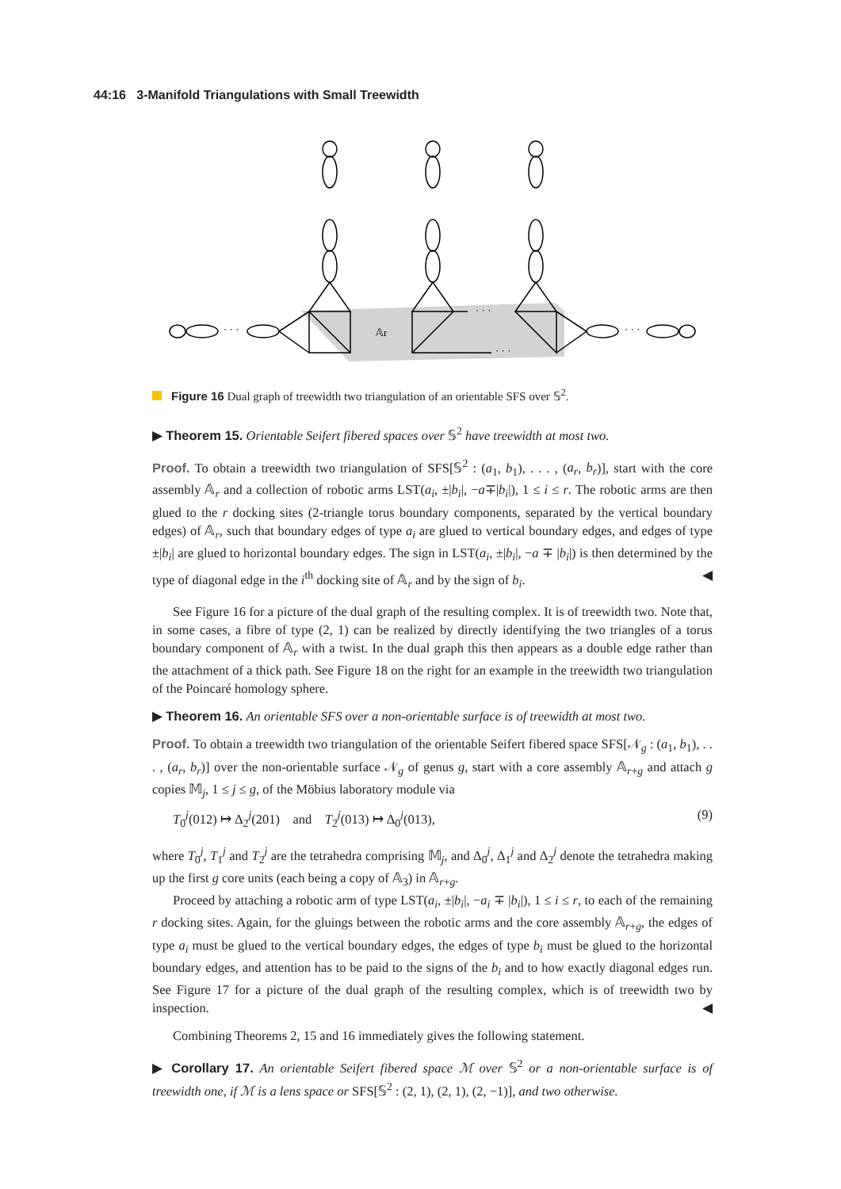44:16 3-Manifold Triangulations with Small Treewidth
𝔸r
· · ·
· · ·
· · ·
· · ·
Figure 16 Dual graph of treewidth two triangulation of an orientable SFS over 𝕊<sup>2</sup>.
▶ Theorem 15. Orientable Seifert fibered spaces over 𝕊<sup>2</sup> have treewidth at most two.
Proof. To obtain a treewidth two triangulation of SFS[𝕊<sup>2</sup> : (a<sub>1</sub>, b<sub>1</sub>), . . . , (a<sub>r</sub>, b<sub>r</sub>)], start with the core assembly 𝔸<sub>r</sub> and a collection of robotic arms LST(a<sub>i</sub>, ±|b<sub>i</sub>|, −a∓|b<sub>i</sub>|), 1 ≤ i ≤ r. The robotic arms are then glued to the r docking sites (2-triangle torus boundary components, separated by the vertical boundary edges) of 𝔸<sub>r</sub>, such that boundary edges of type a<sub>i</sub> are glued to vertical boundary edges, and edges of type ±|b<sub>i</sub>| are glued to horizontal boundary edges. The sign in LST(a<sub>i</sub>, ±|b<sub>i</sub>|, −a ∓ |b<sub>i</sub>|) is then determined by the type of diagonal edge in the i<sup>th</sup> docking site of 𝔸<sub>r</sub> and by the sign of b<sub>i</sub>. ◀
See Figure 16 for a picture of the dual graph of the resulting complex. It is of treewidth two. Note that, in some cases, a fibre of type (2, 1) can be realized by directly identifying the two triangles of a torus boundary component of 𝔸<sub>r</sub> with a twist. In the dual graph this then appears as a double edge rather than the attachment of a thick path. See Figure 18 on the right for an example in the treewidth two triangulation of the Poincaré homology sphere.
▶ Theorem 16. An orientable SFS over a non-orientable surface is of treewidth at most two.
Proof. To obtain a treewidth two triangulation of the orientable Seifert fibered space SFS[𝒩<sub>g</sub> : (a<sub>1</sub>, b<sub>1</sub>), . . . , (a<sub>r</sub>, b<sub>r</sub>)] over the non-orientable surface 𝒩<sub>g</sub> of genus g, start with a core assembly 𝔸<sub>r+g</sub> and attach g copies 𝕄<sub>j</sub>, 1 ≤ j ≤ g, of the Möbius laboratory module via
T<sub>0</sub><sup>j</sup>(012) ↦ Δ<sub>2</sub><sup>j</sup>(201) and T<sub>2</sub><sup>j</sup>(013) ↦ Δ<sub>0</sub><sup>j</sup>(013), (9)
where T<sub>0</sub><sup>j</sup>, T<sub>1</sub><sup>j</sup> and T<sub>2</sub><sup>j</sup> are the tetrahedra comprising 𝕄<sub>j</sub>, and Δ<sub>0</sub><sup>j</sup>, Δ<sub>1</sub><sup>j</sup> and Δ<sub>2</sub><sup>j</sup> denote the tetrahedra making up the first g core units (each being a copy of 𝔸<sub>3</sub>) in 𝔸<sub>r+g</sub>.
Proceed by attaching a robotic arm of type LST(a<sub>i</sub>, ±|b<sub>i</sub>|, −a<sub>i</sub> ∓ |b<sub>i</sub>|), 1 ≤ i ≤ r, to each of the remaining r docking sites. Again, for the gluings between the robotic arms and the core assembly 𝔸<sub>r+g</sub>, the edges of type a<sub>i</sub> must be glued to the vertical boundary edges, the edges of type b<sub>i</sub> must be glued to the horizontal boundary edges, and attention has to be paid to the signs of the b<sub>i</sub> and to how exactly diagonal edges run. See Figure 17 for a picture of the dual graph of the resulting complex, which is of treewidth two by inspection. ◀
Combining Theorems 2, 15 and 16 immediately gives the following statement.
▶ Corollary 17. An orientable Seifert fibered space ℳ over 𝕊<sup>2</sup> or a non-orientable surface is of treewidth one, if ℳ is a lens space or SFS[𝕊<sup>2</sup> : (2, 1), (2, 1), (2, −1)], and two otherwise.